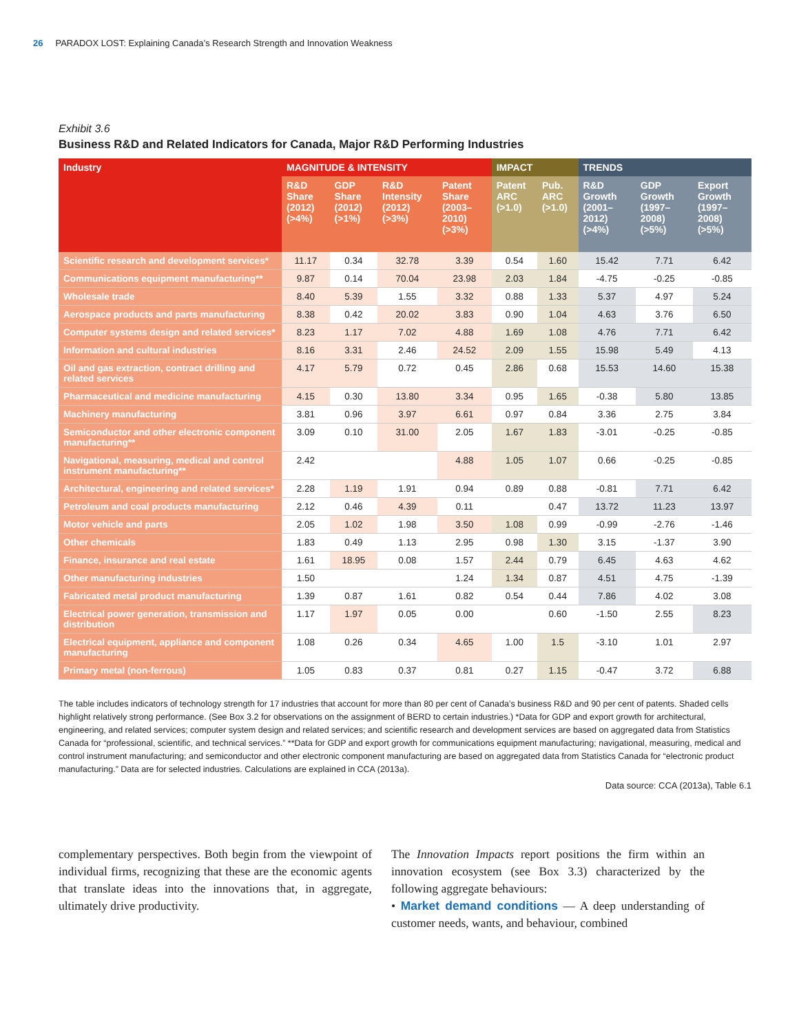26 PARADOX LOST: Explaining Canada’s Research Strength and Innovation Weakness
Exhibit 3.6
Business R&D and Related Indicators for Canada, Major R&D Performing Industries
| Industry | MAGNITUDE & INTENSITY | | | | IMPACT | | TRENDS | | |
| --- | --- | --- | --- | --- | --- | --- | --- | --- | --- |
| | R&D Share (2012) (>4%) | GDP Share (2012) (>1%) | R&D Intensity (2012) (>3%) | Patent Share (2003–2010) (>3%) | Patent ARC (>1.0) | Pub. ARC (>1.0) | R&D Growth (2001–2012) (>4%) | GDP Growth (1997–2008) (>5%) | Export Growth (1997–2008) (>5%) |
| Scientific research and development services* | 11.17 | 0.34 | 32.78 | 3.39 | 0.54 | 1.60 | 15.42 | 7.71 | 6.42 |
| Communications equipment manufacturing** | 9.87 | 0.14 | 70.04 | 23.98 | 2.03 | 1.84 | -4.75 | -0.25 | -0.85 |
| Wholesale trade | 8.40 | 5.39 | 1.55 | 3.32 | 0.88 | 1.33 | 5.37 | 4.97 | 5.24 |
| Aerospace products and parts manufacturing | 8.38 | 0.42 | 20.02 | 3.83 | 0.90 | 1.04 | 4.63 | 3.76 | 6.50 |
| Computer systems design and related services* | 8.23 | 1.17 | 7.02 | 4.88 | 1.69 | 1.08 | 4.76 | 7.71 | 6.42 |
| Information and cultural industries | 8.16 | 3.31 | 2.46 | 24.52 | 2.09 | 1.55 | 15.98 | 5.49 | 4.13 |
| Oil and gas extraction, contract drilling and related services | 4.17 | 5.79 | 0.72 | 0.45 | 2.86 | 0.68 | 15.53 | 14.60 | 15.38 |
| Pharmaceutical and medicine manufacturing | 4.15 | 0.30 | 13.80 | 3.34 | 0.95 | 1.65 | -0.38 | 5.80 | 13.85 |
| Machinery manufacturing | 3.81 | 0.96 | 3.97 | 6.61 | 0.97 | 0.84 | 3.36 | 2.75 | 3.84 |
| Semiconductor and other electronic component manufacturing** | 3.09 | 0.10 | 31.00 | 2.05 | 1.67 | 1.83 | -3.01 | -0.25 | -0.85 |
| Navigational, measuring, medical and control instrument manufacturing** | 2.42 | | | 4.88 | 1.05 | 1.07 | 0.66 | -0.25 | -0.85 |
| Architectural, engineering and related services* | 2.28 | 1.19 | 1.91 | 0.94 | 0.89 | 0.88 | -0.81 | 7.71 | 6.42 |
| Petroleum and coal products manufacturing | 2.12 | 0.46 | 4.39 | 0.11 | | 0.47 | 13.72 | 11.23 | 13.97 |
| Motor vehicle and parts | 2.05 | 1.02 | 1.98 | 3.50 | 1.08 | 0.99 | -0.99 | -2.76 | -1.46 |
| Other chemicals | 1.83 | 0.49 | 1.13 | 2.95 | 0.98 | 1.30 | 3.15 | -1.37 | 3.90 |
| Finance, insurance and real estate | 1.61 | 18.95 | 0.08 | 1.57 | 2.44 | 0.79 | 6.45 | 4.63 | 4.62 |
| Other manufacturing industries | 1.50 | | | 1.24 | 1.34 | 0.87 | 4.51 | 4.75 | -1.39 |
| Fabricated metal product manufacturing | 1.39 | 0.87 | 1.61 | 0.82 | 0.54 | 0.44 | 7.86 | 4.02 | 3.08 |
| Electrical power generation, transmission and distribution | 1.17 | 1.97 | 0.05 | 0.00 | | 0.60 | -1.50 | 2.55 | 8.23 |
| Electrical equipment, appliance and component manufacturing | 1.08 | 0.26 | 0.34 | 4.65 | 1.00 | 1.5 | -3.10 | 1.01 | 2.97 |
| Primary metal (non-ferrous) | 1.05 | 0.83 | 0.37 | 0.81 | 0.27 | 1.15 | -0.47 | 3.72 | 6.88 |
The table includes indicators of technology strength for 17 industries that account for more than 80 per cent of Canada’s business R&D and 90 per cent of patents. Shaded cells highlight relatively strong performance. (See Box 3.2 for observations on the assignment of BERD to certain industries.) *Data for GDP and export growth for architectural, engineering, and related services; computer system design and related services; and scientific research and development services are based on aggregated data from Statistics Canada for “professional, scientific, and technical services.” **Data for GDP and export growth for communications equipment manufacturing; navigational, measuring, medical and control instrument manufacturing; and semiconductor and other electronic component manufacturing are based on aggregated data from Statistics Canada for “electronic product manufacturing.” Data are for selected industries. Calculations are explained in CCA (2013a).
Data source: CCA (2013a), Table 6.1
complementary perspectives. Both begin from the viewpoint of individual firms, recognizing that these are the economic agents that translate ideas into the innovations that, in aggregate, ultimately drive productivity.
The Innovation Impacts report positions the firm within an innovation ecosystem (see Box 3.3) characterized by the following aggregate behaviours:
• Market demand conditions — A deep understanding of customer needs, wants, and behaviour, combined